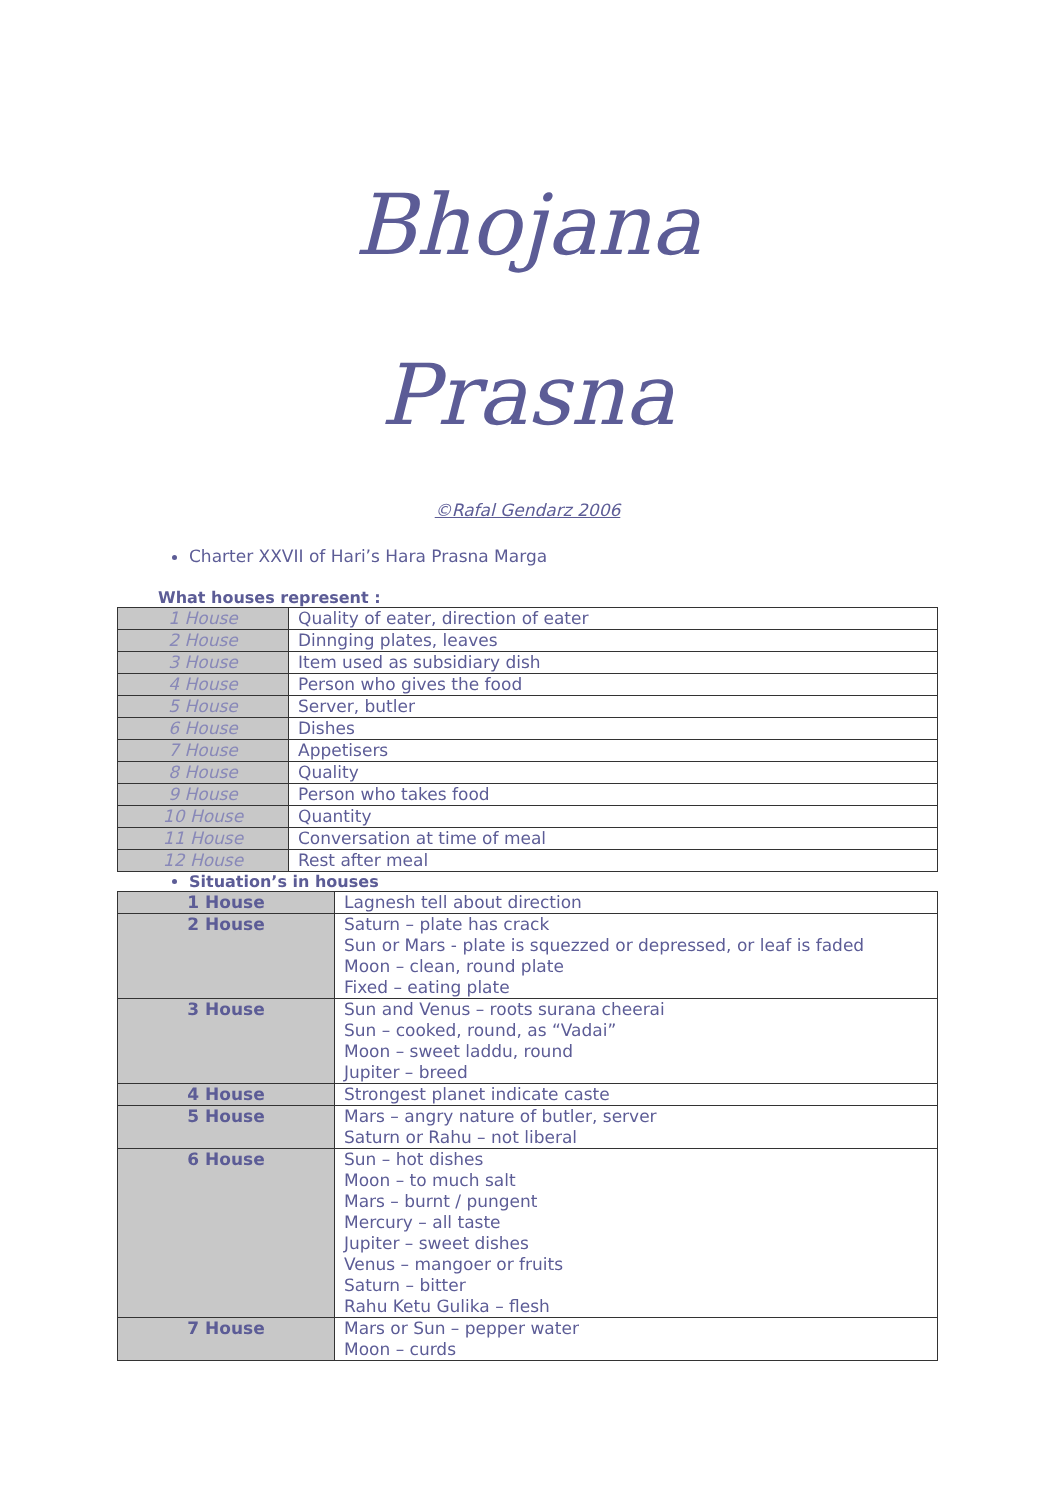Bhojana
Prasna
©Rafal Gendarz 2006
Charter XXVII of Hari’s Hara Prasna Marga
What houses represent :
| 1 House | Quality of eater, direction of eater |
| 2 House | Dinnging plates, leaves |
| 3 House | Item used as subsidiary dish |
| 4 House | Person who gives the food |
| 5 House | Server, butler |
| 6 House | Dishes |
| 7 House | Appetisers |
| 8 House | Quality |
| 9 House | Person who takes food |
| 10 House | Quantity |
| 11 House | Conversation at time of meal |
| 12 House | Rest after meal |
Situation’s in houses
| 1 House | Lagnesh tell about direction |
| 2 House | Saturn – plate has crack Sun or Mars - plate is squezzed or depressed, or leaf is faded Moon – clean, round plate Fixed – eating plate |
| 3 House | Sun and Venus – roots surana cheerai Sun – cooked, round, as “Vadai” Moon – sweet laddu, round Jupiter – breed |
| 4 House | Strongest planet indicate caste |
| 5 House | Mars – angry nature of butler, server Saturn or Rahu – not liberal |
| 6 House | Sun – hot dishes Moon – to much salt Mars – burnt / pungent Mercury – all taste Jupiter – sweet dishes Venus – mangoer or fruits Saturn – bitter Rahu Ketu Gulika – flesh |
| 7 House | Mars or Sun – pepper water Moon – curds |